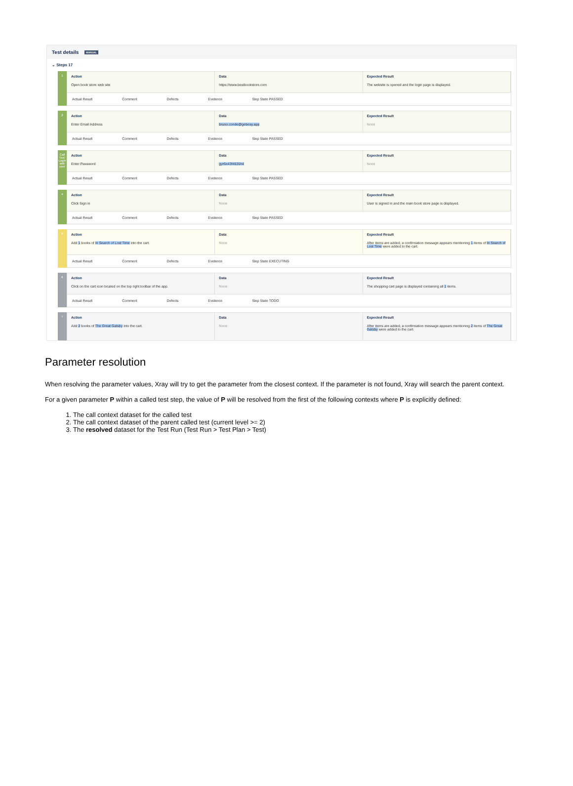Test details MANUAL
⌄ Steps 17
1
Action
Open book store web site
Data
https://www.bestbookstore.com
Expected Result
The website is opened and the login page is displayed.
Actual Result Comment Defects Evidence Step State PASSED
2
Action
Enter Email Address
Data
bruno.conde@getxray.app
Expected Result
None
Actual Result Comment Defects Evidence Step State PASSED
Call Test: Login with user
Action
Enter Password
Data
gyr6e43f4535h4
Expected Result
None
Actual Result Comment Defects Evidence Step State PASSED
4
Action
Click Sign in
Data
None
Expected Result
User is signed in and the main book store page is displayed.
Actual Result Comment Defects Evidence Step State PASSED
5
Action
Add 1 books of In Search of Lost Time into the cart.
Data
None
Expected Result
After items are added, a confirmation message appears mentioning 1 items of In Search of Lost Time were added to the cart.
Actual Result Comment Defects Evidence Step State EXECUTING
6
Action
Click on the cart icon located on the top right toolbar of the app.
Data
None
Expected Result
The shopping cart page is displayed containing all 1 items.
Actual Result Comment Defects Evidence Step State TODO
7
Action
Add 2 books of The Great Gatsby into the cart.
Data
None
Expected Result
After items are added, a confirmation message appears mentioning 2 items of The Great Gatsby were added to the cart.
Parameter resolution
When resolving the parameter values, Xray will try to get the parameter from the closest context. If the parameter is not found, Xray will search the parent context.
For a given parameter P within a called test step, the value of P will be resolved from the first of the following contexts where P is explicitly defined:
1. The call context dataset for the called test
2. The call context dataset of the parent called test (current level >= 2)
3. The resolved dataset for the Test Run (Test Run > Test Plan > Test)